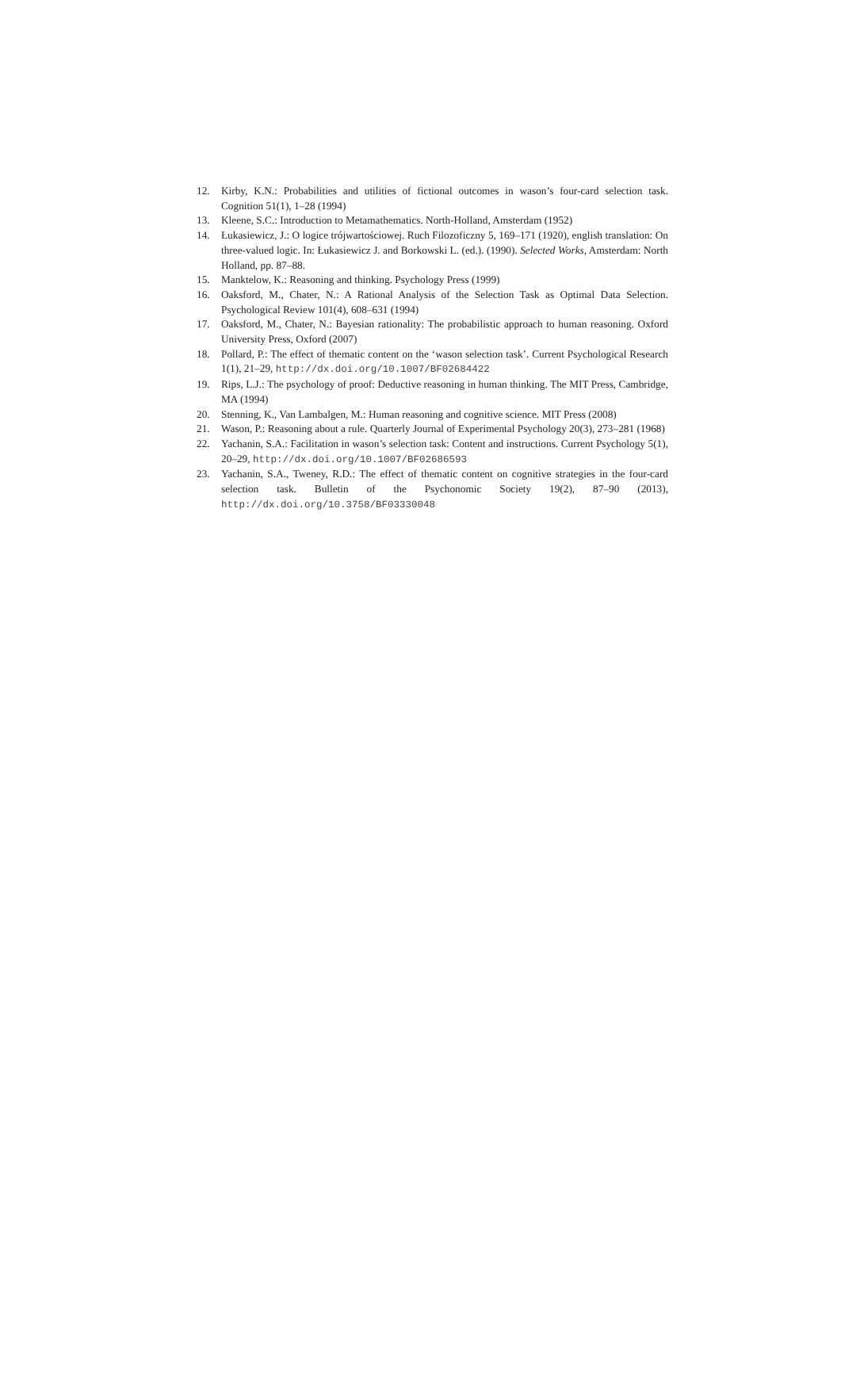12. Kirby, K.N.: Probabilities and utilities of fictional outcomes in wason’s four-card selection task. Cognition 51(1), 1–28 (1994)
13. Kleene, S.C.: Introduction to Metamathematics. North-Holland, Amsterdam (1952)
14. Łukasiewicz, J.: O logice trójwartościowej. Ruch Filozoficzny 5, 169–171 (1920), english translation: On three-valued logic. In: Łukasiewicz J. and Borkowski L. (ed.). (1990). Selected Works, Amsterdam: North Holland, pp. 87–88.
15. Manktelow, K.: Reasoning and thinking. Psychology Press (1999)
16. Oaksford, M., Chater, N.: A Rational Analysis of the Selection Task as Optimal Data Selection. Psychological Review 101(4), 608–631 (1994)
17. Oaksford, M., Chater, N.: Bayesian rationality: The probabilistic approach to human reasoning. Oxford University Press, Oxford (2007)
18. Pollard, P.: The effect of thematic content on the ‘wason selection task’. Current Psychological Research 1(1), 21–29, http://dx.doi.org/10.1007/BF02684422
19. Rips, L.J.: The psychology of proof: Deductive reasoning in human thinking. The MIT Press, Cambridge, MA (1994)
20. Stenning, K., Van Lambalgen, M.: Human reasoning and cognitive science. MIT Press (2008)
21. Wason, P.: Reasoning about a rule. Quarterly Journal of Experimental Psychology 20(3), 273–281 (1968)
22. Yachanin, S.A.: Facilitation in wason’s selection task: Content and instructions. Current Psychology 5(1), 20–29, http://dx.doi.org/10.1007/BF02686593
23. Yachanin, S.A., Tweney, R.D.: The effect of thematic content on cognitive strategies in the four-card selection task. Bulletin of the Psychonomic Society 19(2), 87–90 (2013), http://dx.doi.org/10.3758/BF03330048